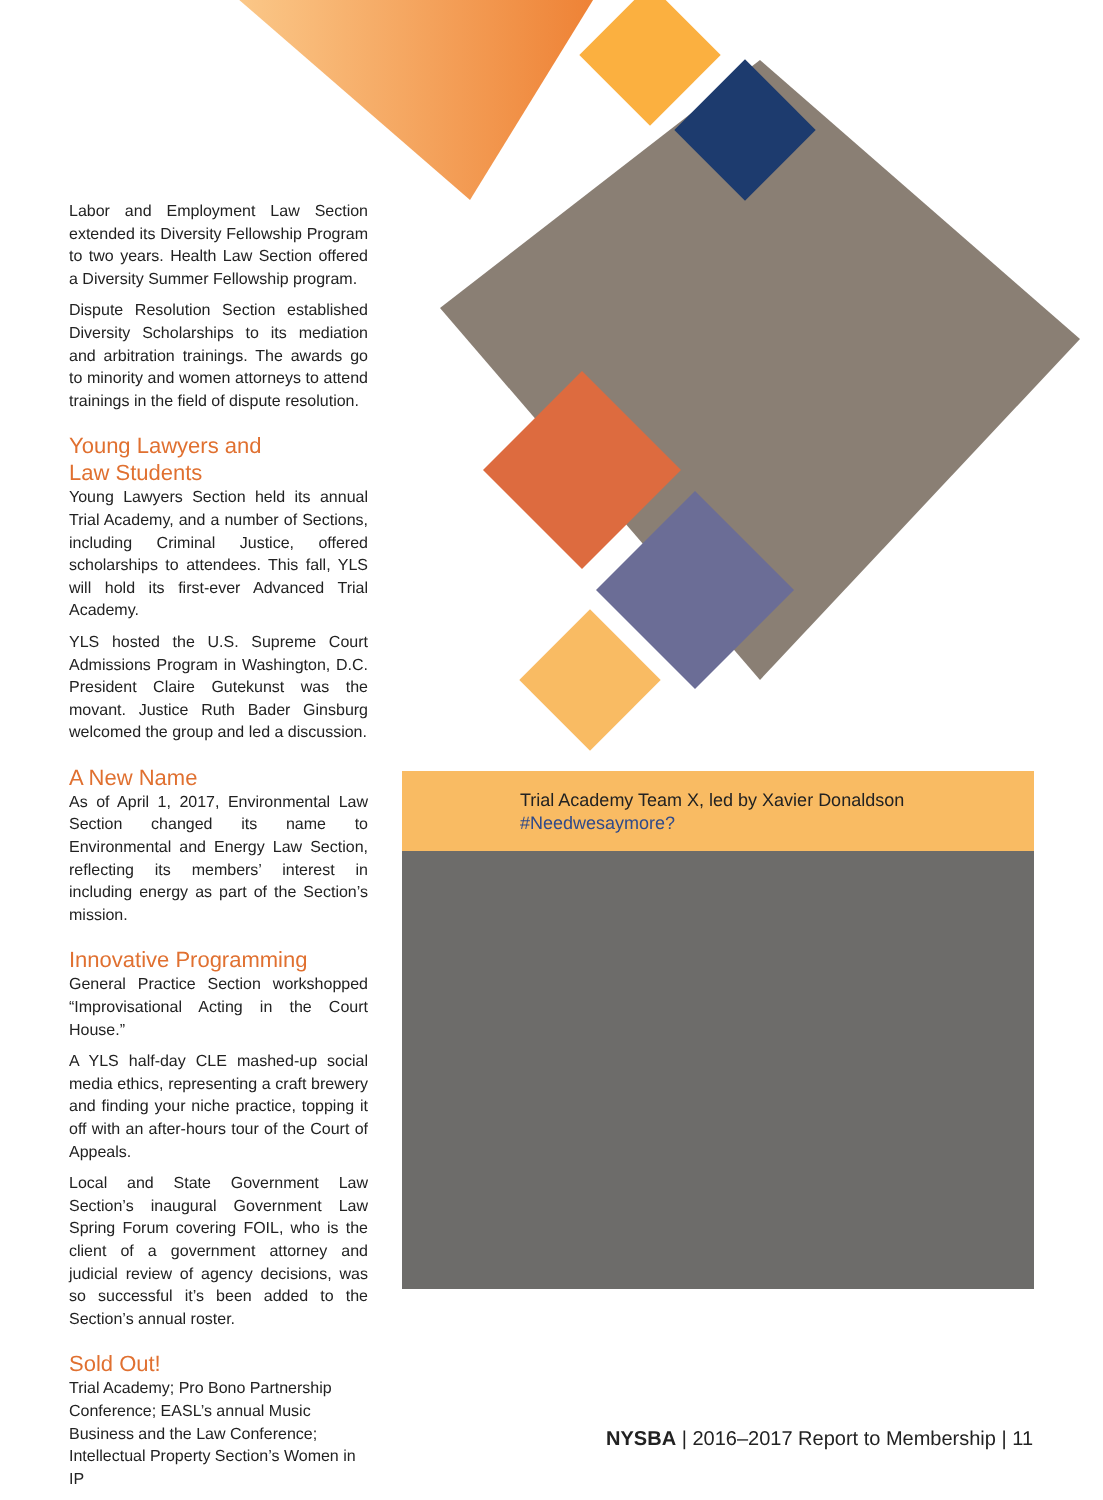Labor and Employment Law Section extended its Diversity Fellowship Program to two years. Health Law Section offered a Diversity Summer Fellowship program.
Dispute Resolution Section established Diversity Scholarships to its mediation and arbitration trainings. The awards go to minority and women attorneys to attend trainings in the field of dispute resolution.
Young Lawyers and
Law Students
Young Lawyers Section held its annual Trial Academy, and a number of Sections, including Criminal Justice, offered scholarships to attendees. This fall, YLS will hold its first-ever Advanced Trial Academy.
YLS hosted the U.S. Supreme Court Admissions Program in Washington, D.C. President Claire Gutekunst was the movant. Justice Ruth Bader Ginsburg welcomed the group and led a discussion.
A New Name
As of April 1, 2017, Environmental Law Section changed its name to Environmental and Energy Law Section, reflecting its members’ interest in including energy as part of the Section’s mission.
Innovative Programming
General Practice Section workshopped “Improvisational Acting in the Court House.”
A YLS half-day CLE mashed-up social media ethics, representing a craft brewery and finding your niche practice, topping it off with an after-hours tour of the Court of Appeals.
Local and State Government Law Section’s inaugural Government Law Spring Forum covering FOIL, who is the client of a government attorney and judicial review of agency decisions, was so successful it’s been added to the Section’s annual roster.
Sold Out!
Trial Academy; Pro Bono Partnership Conference; EASL’s annual Music Business and the Law Conference; Intellectual Property Section’s Women in IP
Trial Academy Team X, led by Xavier Donaldson
#Needwesaymore?
NYSBA | 2016–2017 Report to Membership | 11